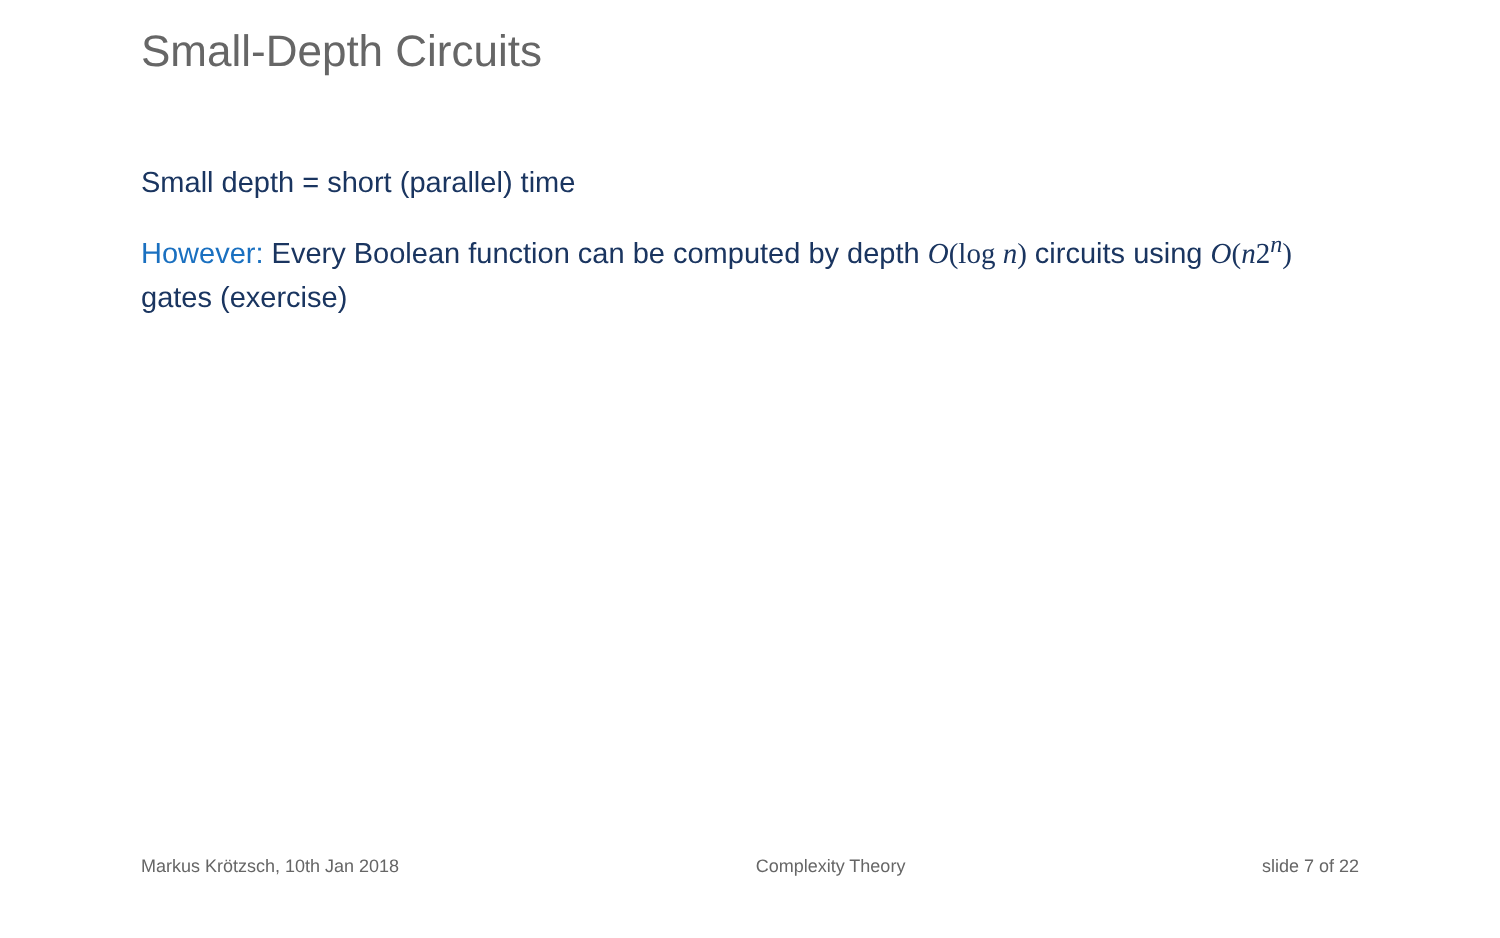Small-Depth Circuits
Small depth = short (parallel) time
However: Every Boolean function can be computed by depth O(log n) circuits using O(n2<sup>n</sup>) gates (exercise)
Markus Krötzsch, 10th Jan 2018 Complexity Theory slide 7 of 22